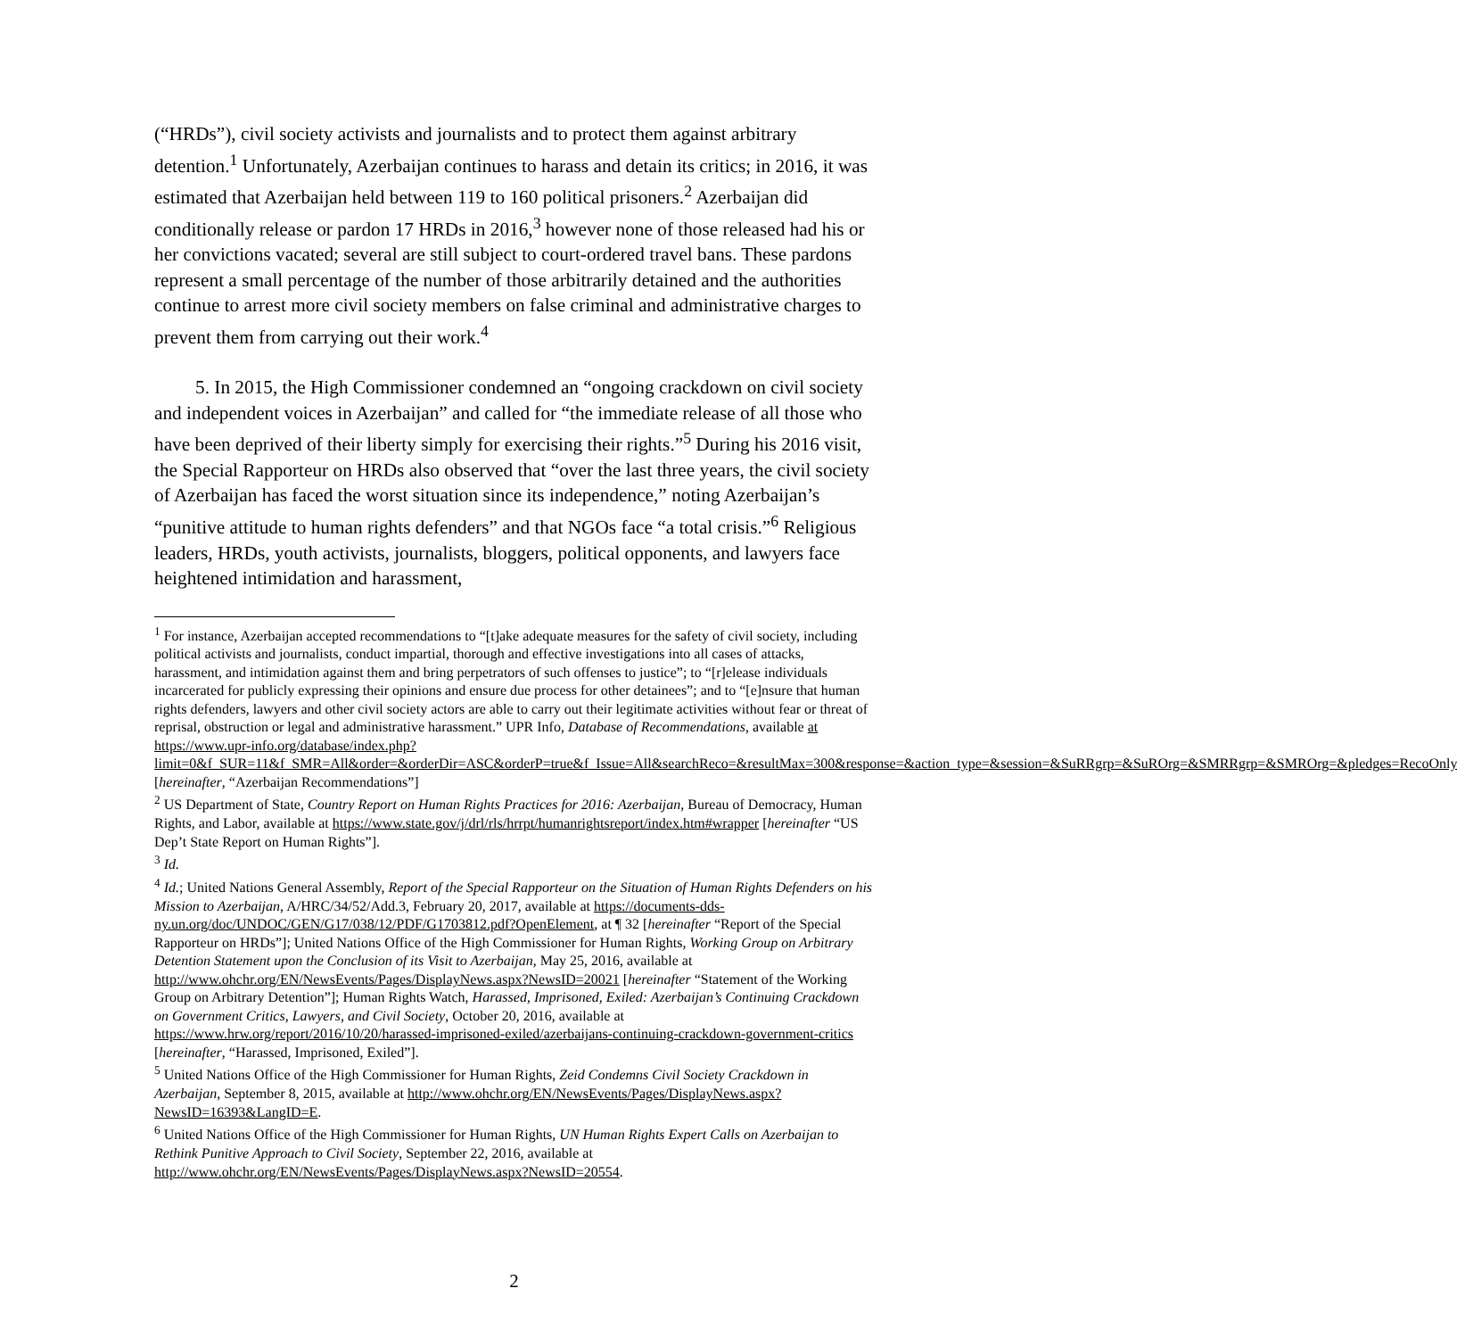(“HRDs”), civil society activists and journalists and to protect them against arbitrary detention.<sup>1</sup> Unfortunately, Azerbaijan continues to harass and detain its critics; in 2016, it was estimated that Azerbaijan held between 119 to 160 political prisoners.<sup>2</sup> Azerbaijan did conditionally release or pardon 17 HRDs in 2016,<sup>3</sup> however none of those released had his or her convictions vacated; several are still subject to court-ordered travel bans. These pardons represent a small percentage of the number of those arbitrarily detained and the authorities continue to arrest more civil society members on false criminal and administrative charges to prevent them from carrying out their work.<sup>4</sup>
5. In 2015, the High Commissioner condemned an “ongoing crackdown on civil society and independent voices in Azerbaijan” and called for “the immediate release of all those who have been deprived of their liberty simply for exercising their rights.”<sup>5</sup> During his 2016 visit, the Special Rapporteur on HRDs also observed that “over the last three years, the civil society of Azerbaijan has faced the worst situation since its independence,” noting Azerbaijan’s “punitive attitude to human rights defenders” and that NGOs face “a total crisis.”<sup>6</sup> Religious leaders, HRDs, youth activists, journalists, bloggers, political opponents, and lawyers face heightened intimidation and harassment,
<sup>1</sup> For instance, Azerbaijan accepted recommendations to “[t]ake adequate measures for the safety of civil society, including political activists and journalists, conduct impartial, thorough and effective investigations into all cases of attacks, harassment, and intimidation against them and bring perpetrators of such offenses to justice”; to “[r]elease individuals incarcerated for publicly expressing their opinions and ensure due process for other detainees”; and to “[e]nsure that human rights defenders, lawyers and other civil society actors are able to carry out their legitimate activities without fear or threat of reprisal, obstruction or legal and administrative harassment.” UPR Info, Database of Recommendations, available at https://www.upr-info.org/database/index.php?limit=0&f_SUR=11&f_SMR=All&order=&orderDir=ASC&orderP=true&f_Issue=All&searchReco=&resultMax=300&response=&action_type=&session=&SuRRgrp=&SuROrg=&SMRRgrp=&SMROrg=&pledges=RecoOnly [hereinafter, “Azerbaijan Recommendations”]
<sup>2</sup> US Department of State, Country Report on Human Rights Practices for 2016: Azerbaijan, Bureau of Democracy, Human Rights, and Labor, available at https://www.state.gov/j/drl/rls/hrrpt/humanrightsreport/index.htm#wrapper [hereinafter “US Dep’t State Report on Human Rights”].
<sup>3</sup> Id.
<sup>4</sup> Id.; United Nations General Assembly, Report of the Special Rapporteur on the Situation of Human Rights Defenders on his Mission to Azerbaijan, A/HRC/34/52/Add.3, February 20, 2017, available at https://documents-dds-ny.un.org/doc/UNDOC/GEN/G17/038/12/PDF/G1703812.pdf?OpenElement, at ¶ 32 [hereinafter “Report of the Special Rapporteur on HRDs”]; United Nations Office of the High Commissioner for Human Rights, Working Group on Arbitrary Detention Statement upon the Conclusion of its Visit to Azerbaijan, May 25, 2016, available at http://www.ohchr.org/EN/NewsEvents/Pages/DisplayNews.aspx?NewsID=20021 [hereinafter “Statement of the Working Group on Arbitrary Detention”]; Human Rights Watch, Harassed, Imprisoned, Exiled: Azerbaijan’s Continuing Crackdown on Government Critics, Lawyers, and Civil Society, October 20, 2016, available at https://www.hrw.org/report/2016/10/20/harassed-imprisoned-exiled/azerbaijans-continuing-crackdown-government-critics [hereinafter, “Harassed, Imprisoned, Exiled”].
<sup>5</sup> United Nations Office of the High Commissioner for Human Rights, Zeid Condemns Civil Society Crackdown in Azerbaijan, September 8, 2015, available at http://www.ohchr.org/EN/NewsEvents/Pages/DisplayNews.aspx?NewsID=16393&LangID=E.
<sup>6</sup> United Nations Office of the High Commissioner for Human Rights, UN Human Rights Expert Calls on Azerbaijan to Rethink Punitive Approach to Civil Society, September 22, 2016, available at http://www.ohchr.org/EN/NewsEvents/Pages/DisplayNews.aspx?NewsID=20554.
2